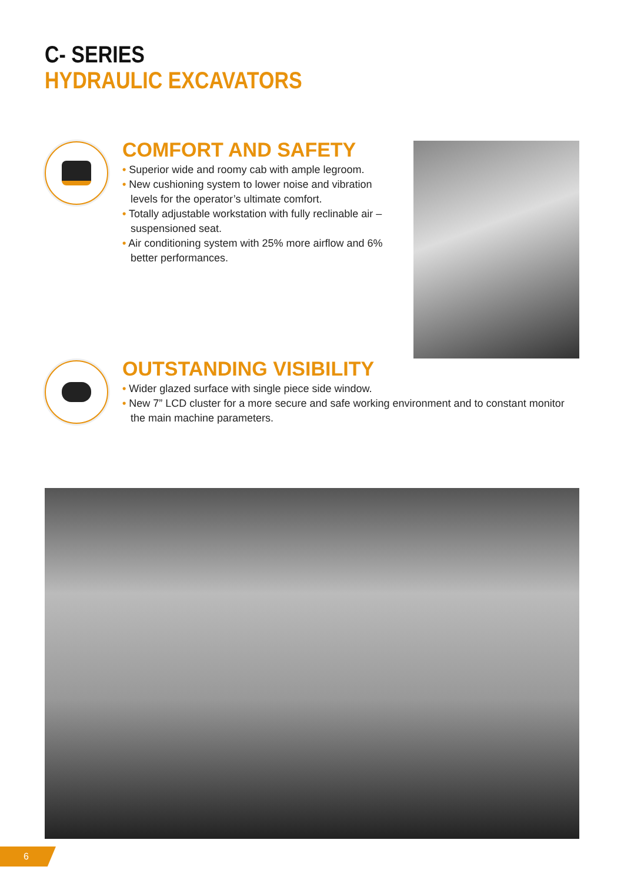C- SERIES
HYDRAULIC EXCAVATORS
COMFORT AND SAFETY
• Superior wide and roomy cab with ample legroom.
• New cushioning system to lower noise and vibration levels for the operator’s ultimate comfort.
• Totally adjustable workstation with fully reclinable air –suspensioned seat.
• Air conditioning system with 25% more airflow and 6% better performances.
OUTSTANDING VISIBILITY
• Wider glazed surface with single piece side window.
• New 7” LCD cluster for a more secure and safe working environment and to constant monitor the main machine parameters.
6